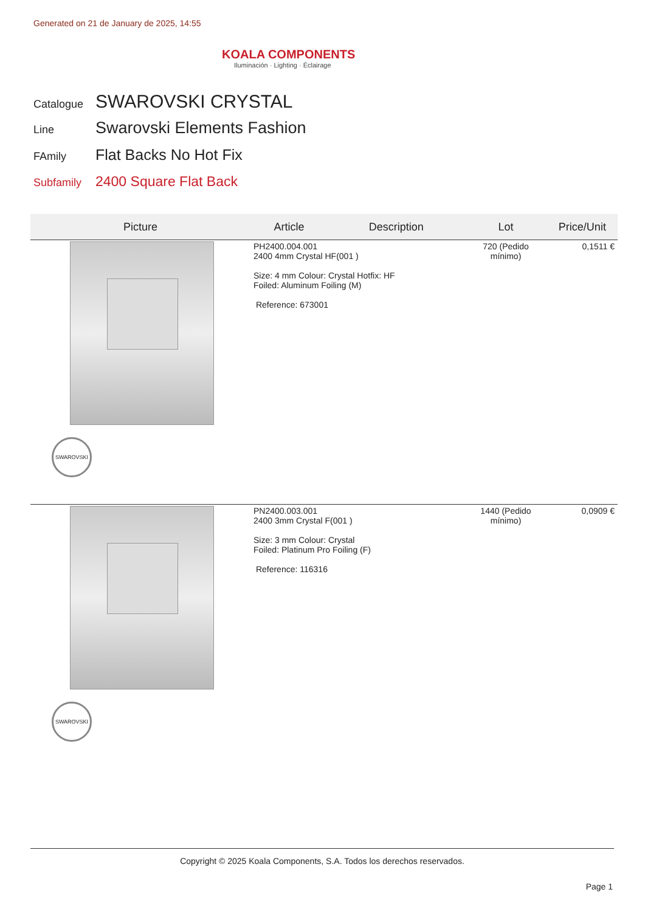Generated on 21 de January de 2025, 14:55
KOALA COMPONENTS
Iluminación · Lighting · Éclairage
Catalogue SWAROVSKI CRYSTAL
Line Swarovski Elements Fashion
FAmily Flat Backs No Hot Fix
Subfamily 2400 Square Flat Back
| Picture | Article | Description | Lot | Price/Unit |
| --- | --- | --- | --- | --- |
| SWAROVSKI | PH2400.004.001 2400 4mm Crystal HF(001 ) Size: 4 mm Colour: Crystal Hotfix: HF Foiled: Aluminum Foiling (M) Reference: 673001 | | 720 (Pedido mínimo) | 0,1511 € |
| SWAROVSKI | PN2400.003.001 2400 3mm Crystal F(001 ) Size: 3 mm Colour: Crystal Foiled: Platinum Pro Foiling (F) Reference: 116316 | | 1440 (Pedido mínimo) | 0,0909 € |
Copyright © 2025 Koala Components, S.A. Todos los derechos reservados.
Page 1